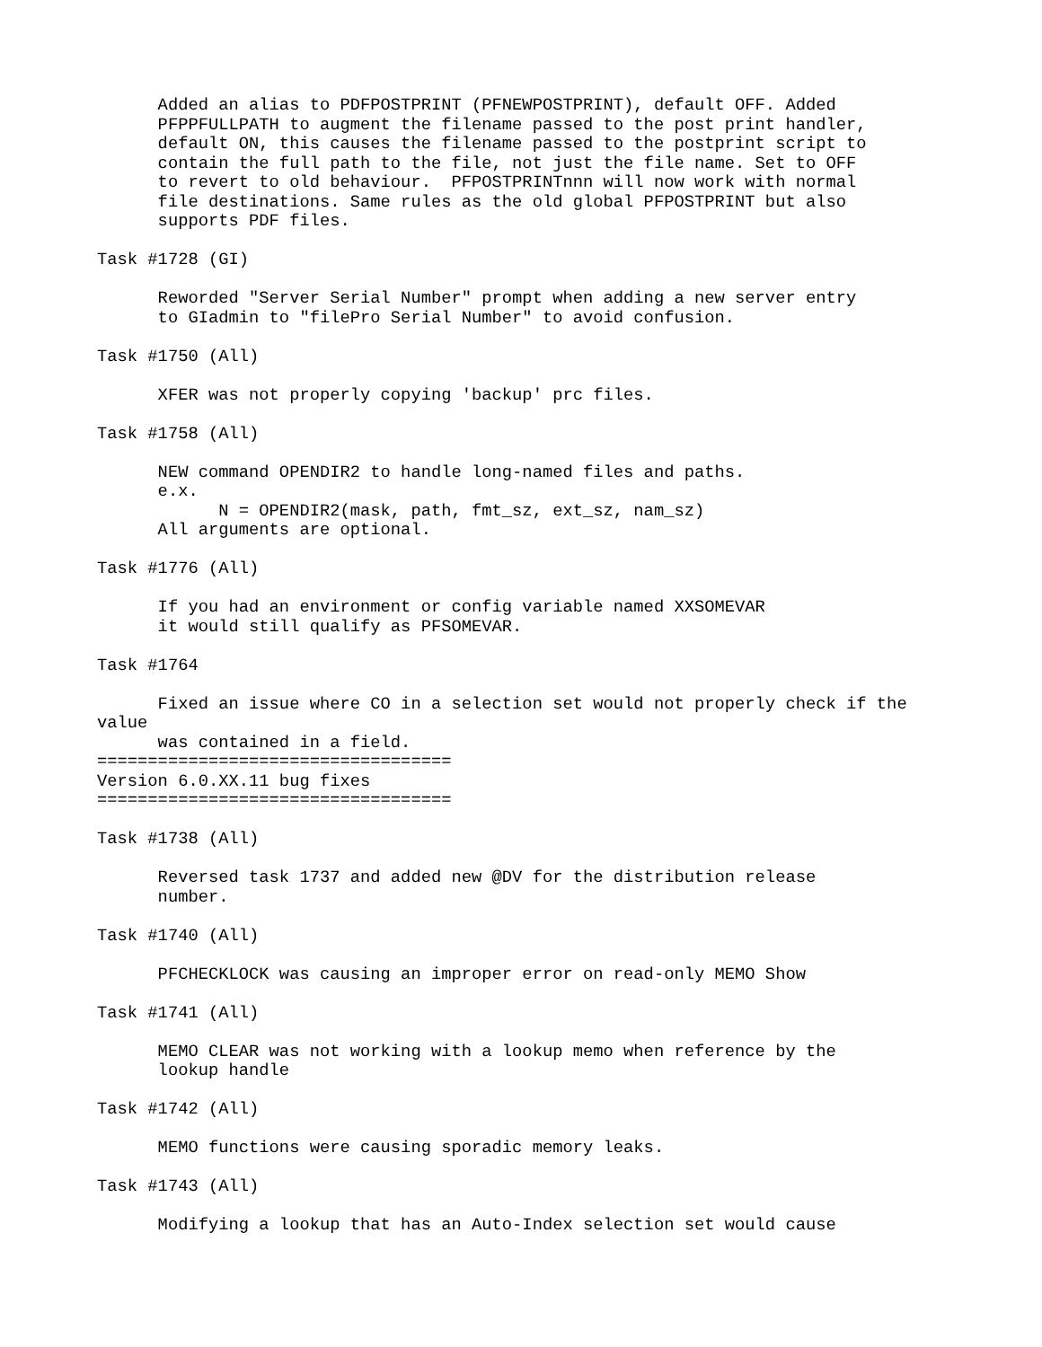Added an alias to PDFPOSTPRINT (PFNEWPOSTPRINT), default OFF. Added
      PFPPFULLPATH to augment the filename passed to the post print handler,
      default ON, this causes the filename passed to the postprint script to
      contain the full path to the file, not just the file name. Set to OFF
      to revert to old behaviour.  PFPOSTPRINTnnn will now work with normal
      file destinations. Same rules as the old global PFPOSTPRINT but also
      supports PDF files.

Task #1728 (GI)

      Reworded "Server Serial Number" prompt when adding a new server entry
      to GIadmin to "filePro Serial Number" to avoid confusion.

Task #1750 (All)

      XFER was not properly copying 'backup' prc files.

Task #1758 (All)

      NEW command OPENDIR2 to handle long-named files and paths.
      e.x.
            N = OPENDIR2(mask, path, fmt_sz, ext_sz, nam_sz)
      All arguments are optional.

Task #1776 (All)

      If you had an environment or config variable named XXSOMEVAR
      it would still qualify as PFSOMEVAR.

Task #1764

      Fixed an issue where CO in a selection set would not properly check if the
value
      was contained in a field.
===================================
Version 6.0.XX.11 bug fixes
===================================

Task #1738 (All)

      Reversed task 1737 and added new @DV for the distribution release
      number.

Task #1740 (All)

      PFCHECKLOCK was causing an improper error on read-only MEMO Show

Task #1741 (All)

      MEMO CLEAR was not working with a lookup memo when reference by the
      lookup handle

Task #1742 (All)

      MEMO functions were causing sporadic memory leaks.

Task #1743 (All)

      Modifying a lookup that has an Auto-Index selection set would cause